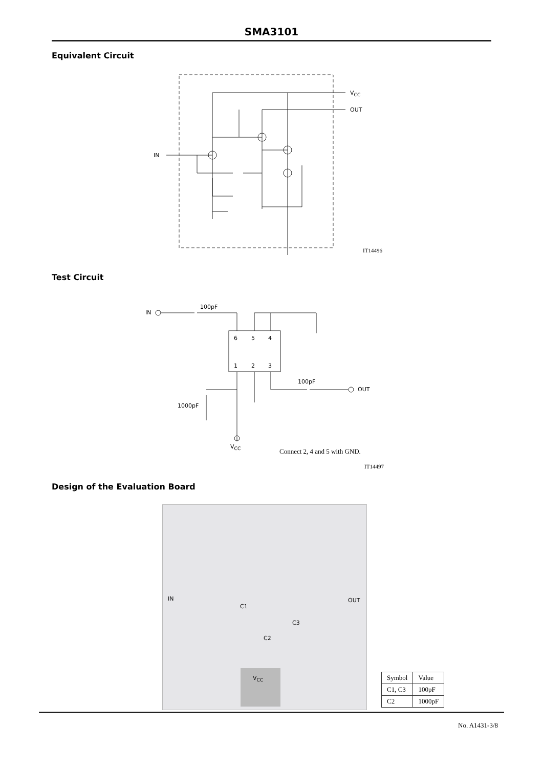SMA3101
Equivalent Circuit
V<sub>CC</sub>
OUT
IN
IT14496
Test Circuit
IN
100pF
6 5 4
1 2 3
100pF
OUT
1000pF
V<sub>CC</sub>
Connect 2, 4 and 5 with GND.
IT14497
Design of the Evaluation Board
IN
C1
OUT
C3
C2
V<sub>CC</sub>
| Symbol | Value |
| --- | --- |
| C1, C3 | 100pF |
| C2 | 1000pF |
No. A1431-3/8